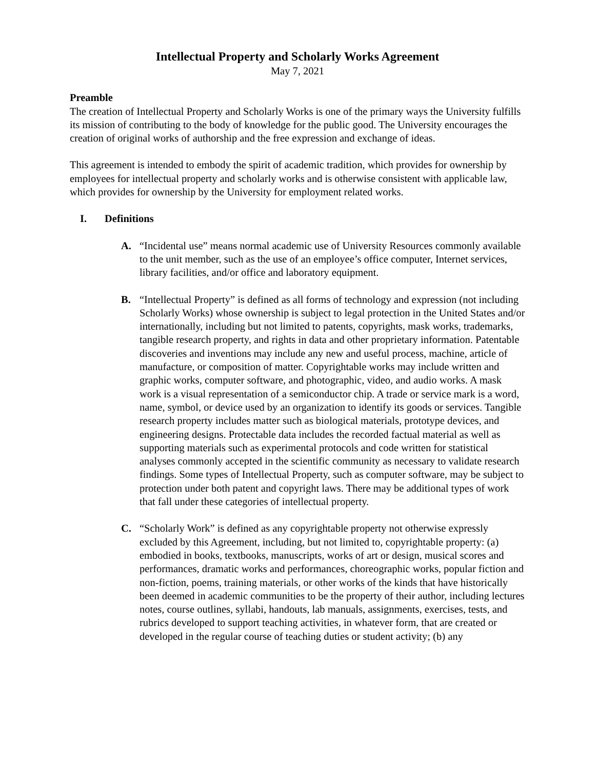Intellectual Property and Scholarly Works Agreement
May 7, 2021
Preamble
The creation of Intellectual Property and Scholarly Works is one of the primary ways the University fulfills its mission of contributing to the body of knowledge for the public good. The University encourages the creation of original works of authorship and the free expression and exchange of ideas.
This agreement is intended to embody the spirit of academic tradition, which provides for ownership by employees for intellectual property and scholarly works and is otherwise consistent with applicable law, which provides for ownership by the University for employment related works.
I. Definitions
A. “Incidental use” means normal academic use of University Resources commonly available to the unit member, such as the use of an employee’s office computer, Internet services, library facilities, and/or office and laboratory equipment.
B. “Intellectual Property” is defined as all forms of technology and expression (not including Scholarly Works) whose ownership is subject to legal protection in the United States and/or internationally, including but not limited to patents, copyrights, mask works, trademarks, tangible research property, and rights in data and other proprietary information. Patentable discoveries and inventions may include any new and useful process, machine, article of manufacture, or composition of matter. Copyrightable works may include written and graphic works, computer software, and photographic, video, and audio works. A mask work is a visual representation of a semiconductor chip. A trade or service mark is a word, name, symbol, or device used by an organization to identify its goods or services. Tangible research property includes matter such as biological materials, prototype devices, and engineering designs. Protectable data includes the recorded factual material as well as supporting materials such as experimental protocols and code written for statistical analyses commonly accepted in the scientific community as necessary to validate research findings. Some types of Intellectual Property, such as computer software, may be subject to protection under both patent and copyright laws. There may be additional types of work that fall under these categories of intellectual property.
C. “Scholarly Work” is defined as any copyrightable property not otherwise expressly excluded by this Agreement, including, but not limited to, copyrightable property: (a) embodied in books, textbooks, manuscripts, works of art or design, musical scores and performances, dramatic works and performances, choreographic works, popular fiction and non-fiction, poems, training materials, or other works of the kinds that have historically been deemed in academic communities to be the property of their author, including lectures notes, course outlines, syllabi, handouts, lab manuals, assignments, exercises, tests, and rubrics developed to support teaching activities, in whatever form, that are created or developed in the regular course of teaching duties or student activity; (b) any